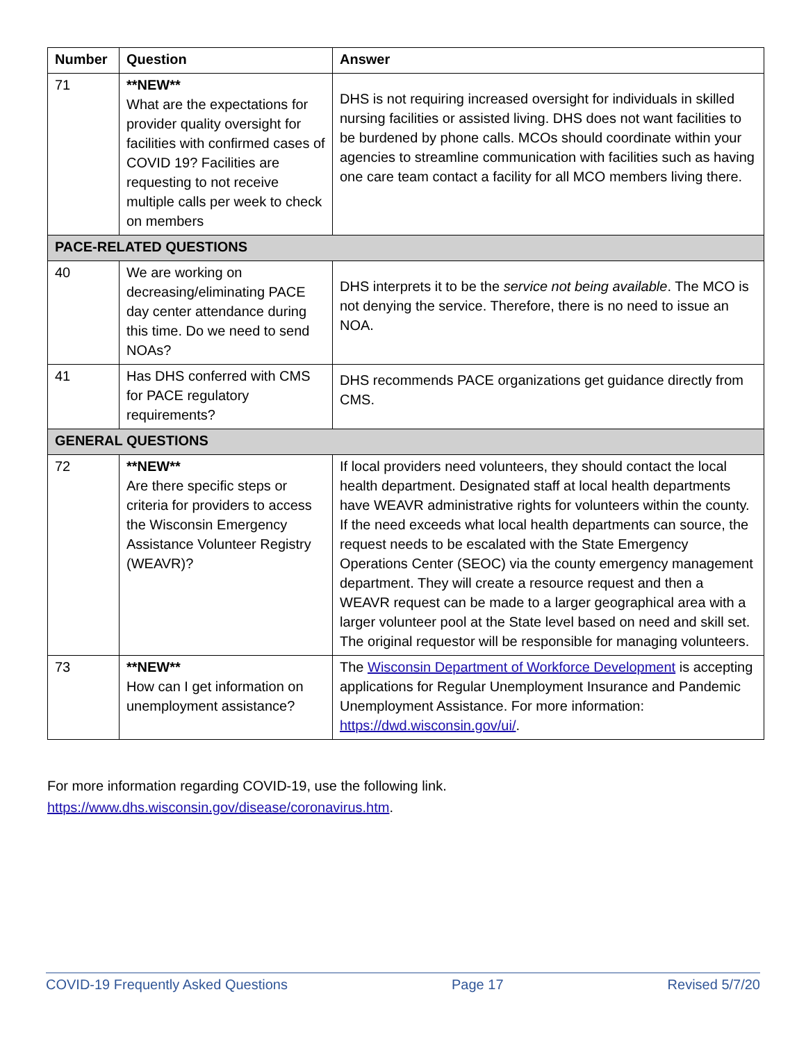| Number | Question | Answer |
| --- | --- | --- |
| 71 | **NEW** What are the expectations for provider quality oversight for facilities with confirmed cases of COVID 19? Facilities are requesting to not receive multiple calls per week to check on members | DHS is not requiring increased oversight for individuals in skilled nursing facilities or assisted living. DHS does not want facilities to be burdened by phone calls. MCOs should coordinate within your agencies to streamline communication with facilities such as having one care team contact a facility for all MCO members living there. |
| PACE-RELATED QUESTIONS | | |
| 40 | We are working on decreasing/eliminating PACE day center attendance during this time. Do we need to send NOAs? | DHS interprets it to be the service not being available . The MCO is not denying the service. Therefore, there is no need to issue an NOA. |
| 41 | Has DHS conferred with CMS for PACE regulatory requirements? | DHS recommends PACE organizations get guidance directly from CMS. |
| GENERAL QUESTIONS | | |
| 72 | **NEW** Are there specific steps or criteria for providers to access the Wisconsin Emergency Assistance Volunteer Registry (WEAVR)? | If local providers need volunteers, they should contact the local health department. Designated staff at local health departments have WEAVR administrative rights for volunteers within the county. If the need exceeds what local health departments can source, the request needs to be escalated with the State Emergency Operations Center (SEOC) via the county emergency management department. They will create a resource request and then a WEAVR request can be made to a larger geographical area with a larger volunteer pool at the State level based on need and skill set. The original requestor will be responsible for managing volunteers. |
| 73 | **NEW** How can I get information on unemployment assistance? | The Wisconsin Department of Workforce Development is accepting applications for Regular Unemployment Insurance and Pandemic Unemployment Assistance. For more information: https://dwd.wisconsin.gov/ui/ . |
For more information regarding COVID-19, use the following link.
https://www.dhs.wisconsin.gov/disease/coronavirus.htm.
COVID-19 Frequently Asked Questions Page 17 Revised 5/7/20